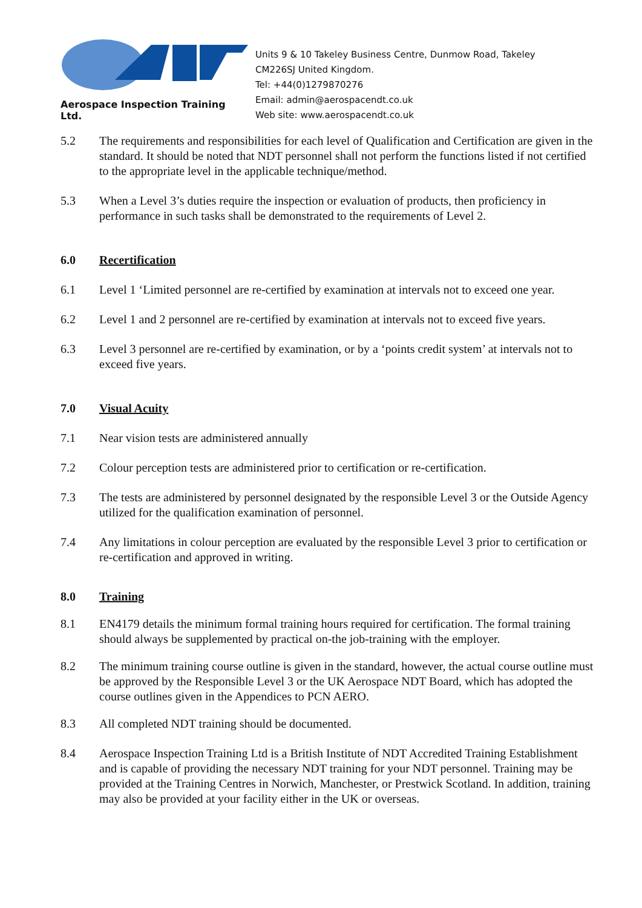Aerospace Inspection Training Ltd.
Units 9 & 10 Takeley Business Centre, Dunmow Road, Takeley
CM226SJ United Kingdom.
Tel: +44(0)1279870276
Email: admin@aerospacendt.co.uk
Web site: www.aerospacendt.co.uk
5.2 The requirements and responsibilities for each level of Qualification and Certification are given in the standard. It should be noted that NDT personnel shall not perform the functions listed if not certified to the appropriate level in the applicable technique/method.
5.3 When a Level 3’s duties require the inspection or evaluation of products, then proficiency in performance in such tasks shall be demonstrated to the requirements of Level 2.
6.0 Recertification
6.1 Level 1 ‘Limited personnel are re-certified by examination at intervals not to exceed one year.
6.2 Level 1 and 2 personnel are re-certified by examination at intervals not to exceed five years.
6.3 Level 3 personnel are re-certified by examination, or by a ‘points credit system’ at intervals not to exceed five years.
7.0 Visual Acuity
7.1 Near vision tests are administered annually
7.2 Colour perception tests are administered prior to certification or re-certification.
7.3 The tests are administered by personnel designated by the responsible Level 3 or the Outside Agency utilized for the qualification examination of personnel.
7.4 Any limitations in colour perception are evaluated by the responsible Level 3 prior to certification or re-certification and approved in writing.
8.0 Training
8.1 EN4179 details the minimum formal training hours required for certification. The formal training should always be supplemented by practical on-the job-training with the employer.
8.2 The minimum training course outline is given in the standard, however, the actual course outline must be approved by the Responsible Level 3 or the UK Aerospace NDT Board, which has adopted the course outlines given in the Appendices to PCN AERO.
8.3 All completed NDT training should be documented.
8.4 Aerospace Inspection Training Ltd is a British Institute of NDT Accredited Training Establishment and is capable of providing the necessary NDT training for your NDT personnel. Training may be provided at the Training Centres in Norwich, Manchester, or Prestwick Scotland. In addition, training may also be provided at your facility either in the UK or overseas.